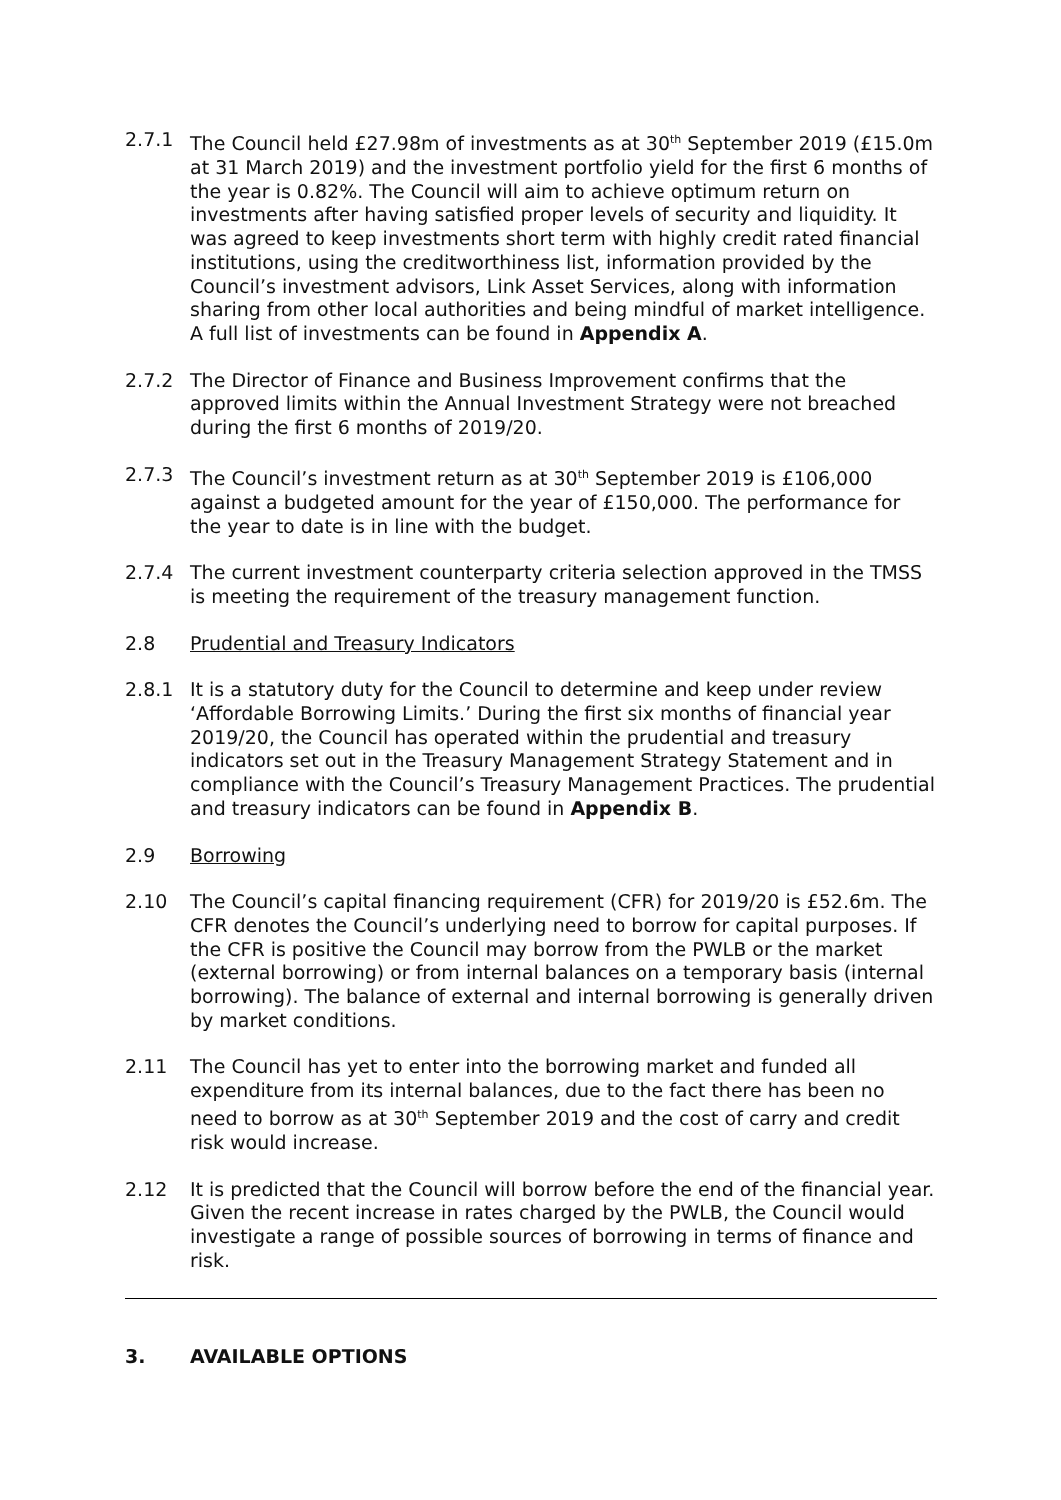2.7.1 The Council held £27.98m of investments as at 30<sup>th</sup> September 2019 (£15.0m at 31 March 2019) and the investment portfolio yield for the first 6 months of the year is 0.82%. The Council will aim to achieve optimum return on investments after having satisfied proper levels of security and liquidity. It was agreed to keep investments short term with highly credit rated financial institutions, using the creditworthiness list, information provided by the Council’s investment advisors, Link Asset Services, along with information sharing from other local authorities and being mindful of market intelligence. A full list of investments can be found in Appendix A.
2.7.2 The Director of Finance and Business Improvement confirms that the approved limits within the Annual Investment Strategy were not breached during the first 6 months of 2019/20.
2.7.3 The Council’s investment return as at 30<sup>th</sup> September 2019 is £106,000 against a budgeted amount for the year of £150,000. The performance for the year to date is in line with the budget.
2.7.4 The current investment counterparty criteria selection approved in the TMSS is meeting the requirement of the treasury management function.
2.8 Prudential and Treasury Indicators
2.8.1 It is a statutory duty for the Council to determine and keep under review ‘Affordable Borrowing Limits.’ During the first six months of financial year 2019/20, the Council has operated within the prudential and treasury indicators set out in the Treasury Management Strategy Statement and in compliance with the Council’s Treasury Management Practices. The prudential and treasury indicators can be found in Appendix B.
2.9 Borrowing
2.10 The Council’s capital financing requirement (CFR) for 2019/20 is £52.6m. The CFR denotes the Council’s underlying need to borrow for capital purposes. If the CFR is positive the Council may borrow from the PWLB or the market (external borrowing) or from internal balances on a temporary basis (internal borrowing). The balance of external and internal borrowing is generally driven by market conditions.
2.11 The Council has yet to enter into the borrowing market and funded all expenditure from its internal balances, due to the fact there has been no need to borrow as at 30<sup>th</sup> September 2019 and the cost of carry and credit risk would increase.
2.12 It is predicted that the Council will borrow before the end of the financial year. Given the recent increase in rates charged by the PWLB, the Council would investigate a range of possible sources of borrowing in terms of finance and risk.
3. AVAILABLE OPTIONS